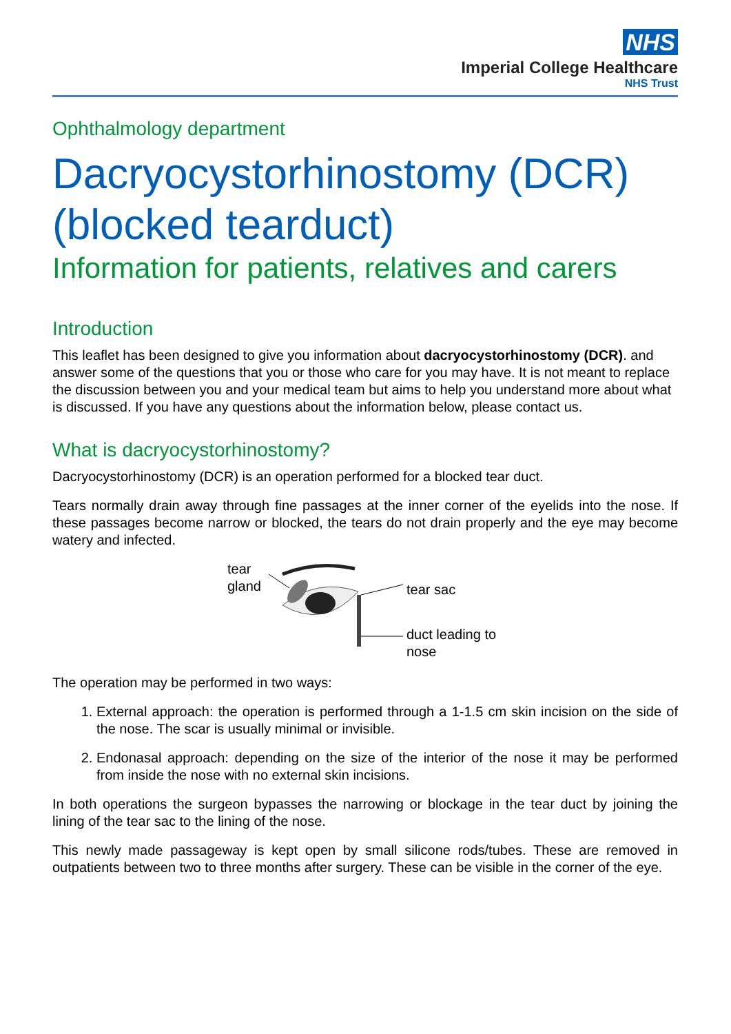NHS
Imperial College Healthcare
NHS Trust
Ophthalmology department
Dacryocystorhinostomy (DCR) (blocked tearduct)
Information for patients, relatives and carers
Introduction
This leaflet has been designed to give you information about dacryocystorhinostomy (DCR). and answer some of the questions that you or those who care for you may have. It is not meant to replace the discussion between you and your medical team but aims to help you understand more about what is discussed. If you have any questions about the information below, please contact us.
What is dacryocystorhinostomy?
Dacryocystorhinostomy (DCR) is an operation performed for a blocked tear duct.
Tears normally drain away through fine passages at the inner corner of the eyelids into the nose. If these passages become narrow or blocked, the tears do not drain properly and the eye may become watery and infected.
tear
gland
tear sac
duct leading to nose
The operation may be performed in two ways:
1. External approach: the operation is performed through a 1-1.5 cm skin incision on the side of the nose. The scar is usually minimal or invisible.
2. Endonasal approach: depending on the size of the interior of the nose it may be performed from inside the nose with no external skin incisions.
In both operations the surgeon bypasses the narrowing or blockage in the tear duct by joining the lining of the tear sac to the lining of the nose.
This newly made passageway is kept open by small silicone rods/tubes. These are removed in outpatients between two to three months after surgery. These can be visible in the corner of the eye.